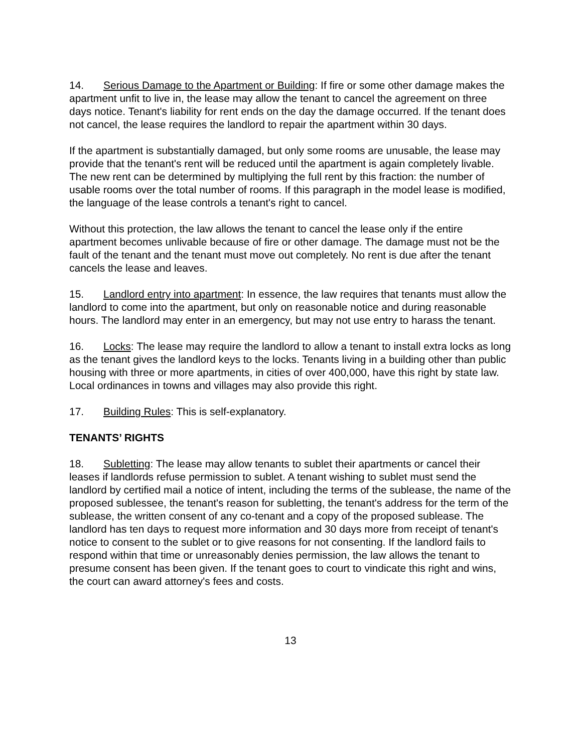14. Serious Damage to the Apartment or Building: If fire or some other damage makes the apartment unfit to live in, the lease may allow the tenant to cancel the agreement on three days notice. Tenant's liability for rent ends on the day the damage occurred. If the tenant does not cancel, the lease requires the landlord to repair the apartment within 30 days.
If the apartment is substantially damaged, but only some rooms are unusable, the lease may provide that the tenant's rent will be reduced until the apartment is again completely livable. The new rent can be determined by multiplying the full rent by this fraction: the number of usable rooms over the total number of rooms. If this paragraph in the model lease is modified, the language of the lease controls a tenant's right to cancel.
Without this protection, the law allows the tenant to cancel the lease only if the entire apartment becomes unlivable because of fire or other damage. The damage must not be the fault of the tenant and the tenant must move out completely. No rent is due after the tenant cancels the lease and leaves.
15. Landlord entry into apartment: In essence, the law requires that tenants must allow the landlord to come into the apartment, but only on reasonable notice and during reasonable hours. The landlord may enter in an emergency, but may not use entry to harass the tenant.
16. Locks: The lease may require the landlord to allow a tenant to install extra locks as long as the tenant gives the landlord keys to the locks. Tenants living in a building other than public housing with three or more apartments, in cities of over 400,000, have this right by state law. Local ordinances in towns and villages may also provide this right.
17. Building Rules: This is self-explanatory.
TENANTS’ RIGHTS
18. Subletting: The lease may allow tenants to sublet their apartments or cancel their leases if landlords refuse permission to sublet. A tenant wishing to sublet must send the landlord by certified mail a notice of intent, including the terms of the sublease, the name of the proposed sublessee, the tenant's reason for subletting, the tenant's address for the term of the sublease, the written consent of any co-tenant and a copy of the proposed sublease. The landlord has ten days to request more information and 30 days more from receipt of tenant's notice to consent to the sublet or to give reasons for not consenting. If the landlord fails to respond within that time or unreasonably denies permission, the law allows the tenant to presume consent has been given. If the tenant goes to court to vindicate this right and wins, the court can award attorney's fees and costs.
13